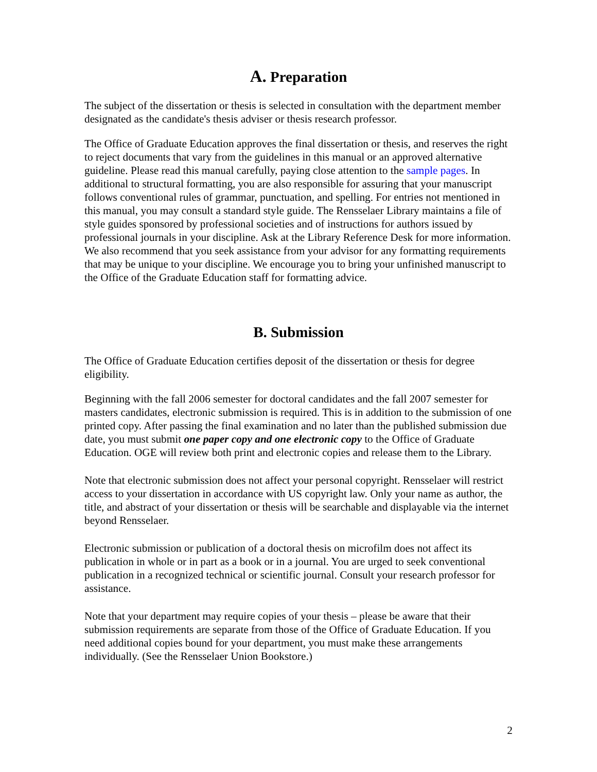A. Preparation
The subject of the dissertation or thesis is selected in consultation with the department member designated as the candidate's thesis adviser or thesis research professor.
The Office of Graduate Education approves the final dissertation or thesis, and reserves the right to reject documents that vary from the guidelines in this manual or an approved alternative guideline. Please read this manual carefully, paying close attention to the sample pages. In additional to structural formatting, you are also responsible for assuring that your manuscript follows conventional rules of grammar, punctuation, and spelling. For entries not mentioned in this manual, you may consult a standard style guide. The Rensselaer Library maintains a file of style guides sponsored by professional societies and of instructions for authors issued by professional journals in your discipline. Ask at the Library Reference Desk for more information. We also recommend that you seek assistance from your advisor for any formatting requirements that may be unique to your discipline. We encourage you to bring your unfinished manuscript to the Office of the Graduate Education staff for formatting advice.
B. Submission
The Office of Graduate Education certifies deposit of the dissertation or thesis for degree eligibility.
Beginning with the fall 2006 semester for doctoral candidates and the fall 2007 semester for masters candidates, electronic submission is required. This is in addition to the submission of one printed copy. After passing the final examination and no later than the published submission due date, you must submit one paper copy and one electronic copy to the Office of Graduate Education. OGE will review both print and electronic copies and release them to the Library.
Note that electronic submission does not affect your personal copyright. Rensselaer will restrict access to your dissertation in accordance with US copyright law. Only your name as author, the title, and abstract of your dissertation or thesis will be searchable and displayable via the internet beyond Rensselaer.
Electronic submission or publication of a doctoral thesis on microfilm does not affect its publication in whole or in part as a book or in a journal. You are urged to seek conventional publication in a recognized technical or scientific journal. Consult your research professor for assistance.
Note that your department may require copies of your thesis – please be aware that their submission requirements are separate from those of the Office of Graduate Education. If you need additional copies bound for your department, you must make these arrangements individually. (See the Rensselaer Union Bookstore.)
2